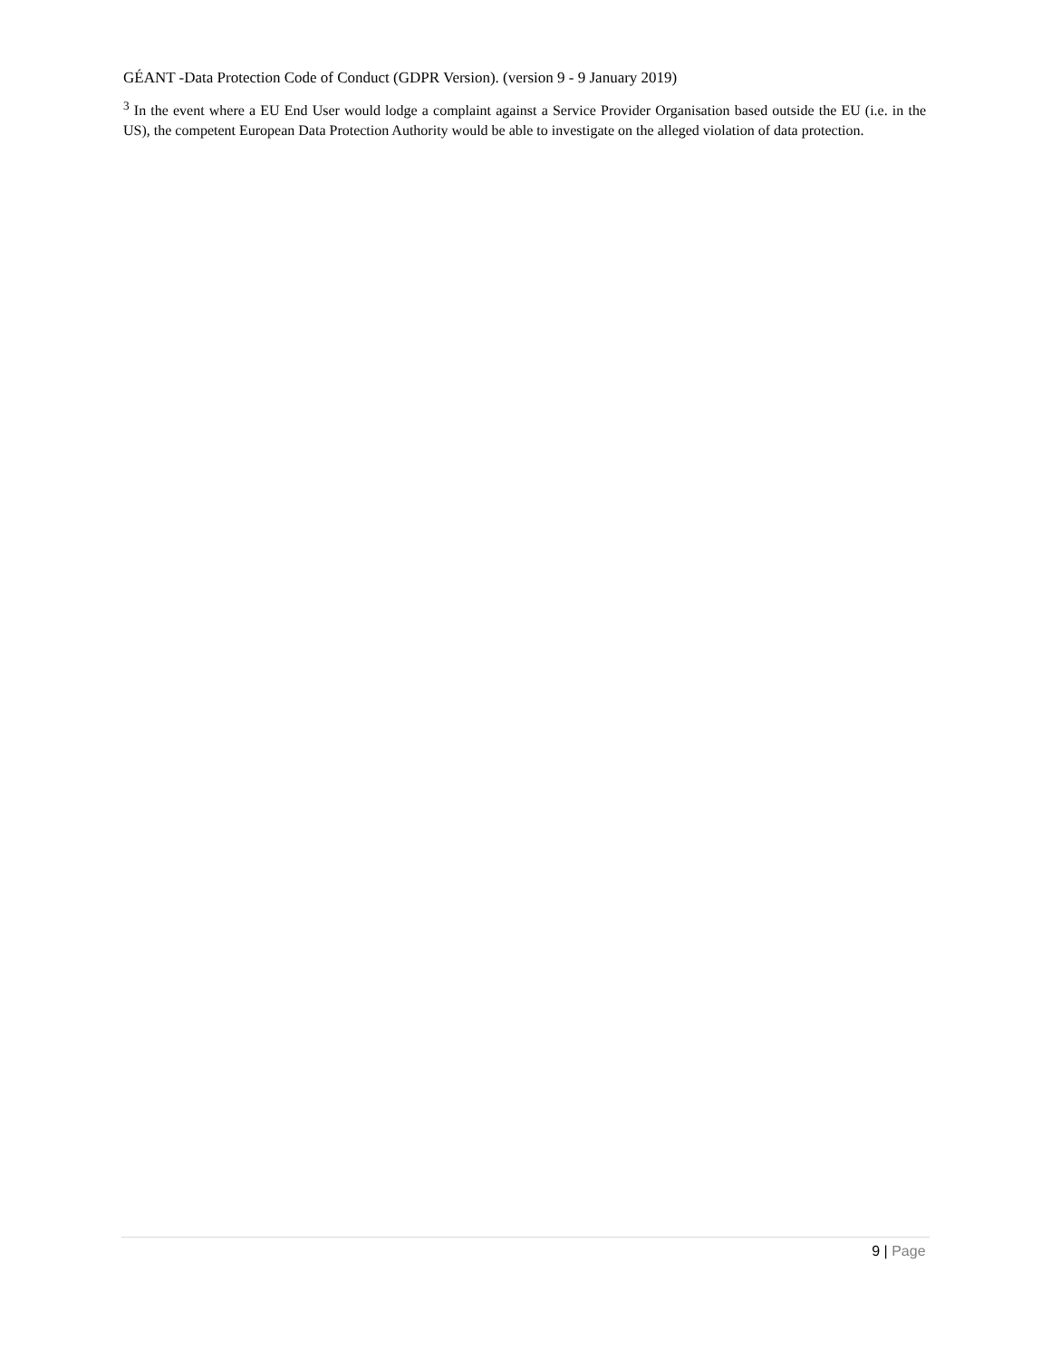GÉANT -Data Protection Code of Conduct (GDPR Version). (version 9 - 9 January 2019)
<sup>3</sup> In the event where a EU End User would lodge a complaint against a Service Provider Organisation based outside the EU (i.e. in the US), the competent European Data Protection Authority would be able to investigate on the alleged violation of data protection.
9 | Page